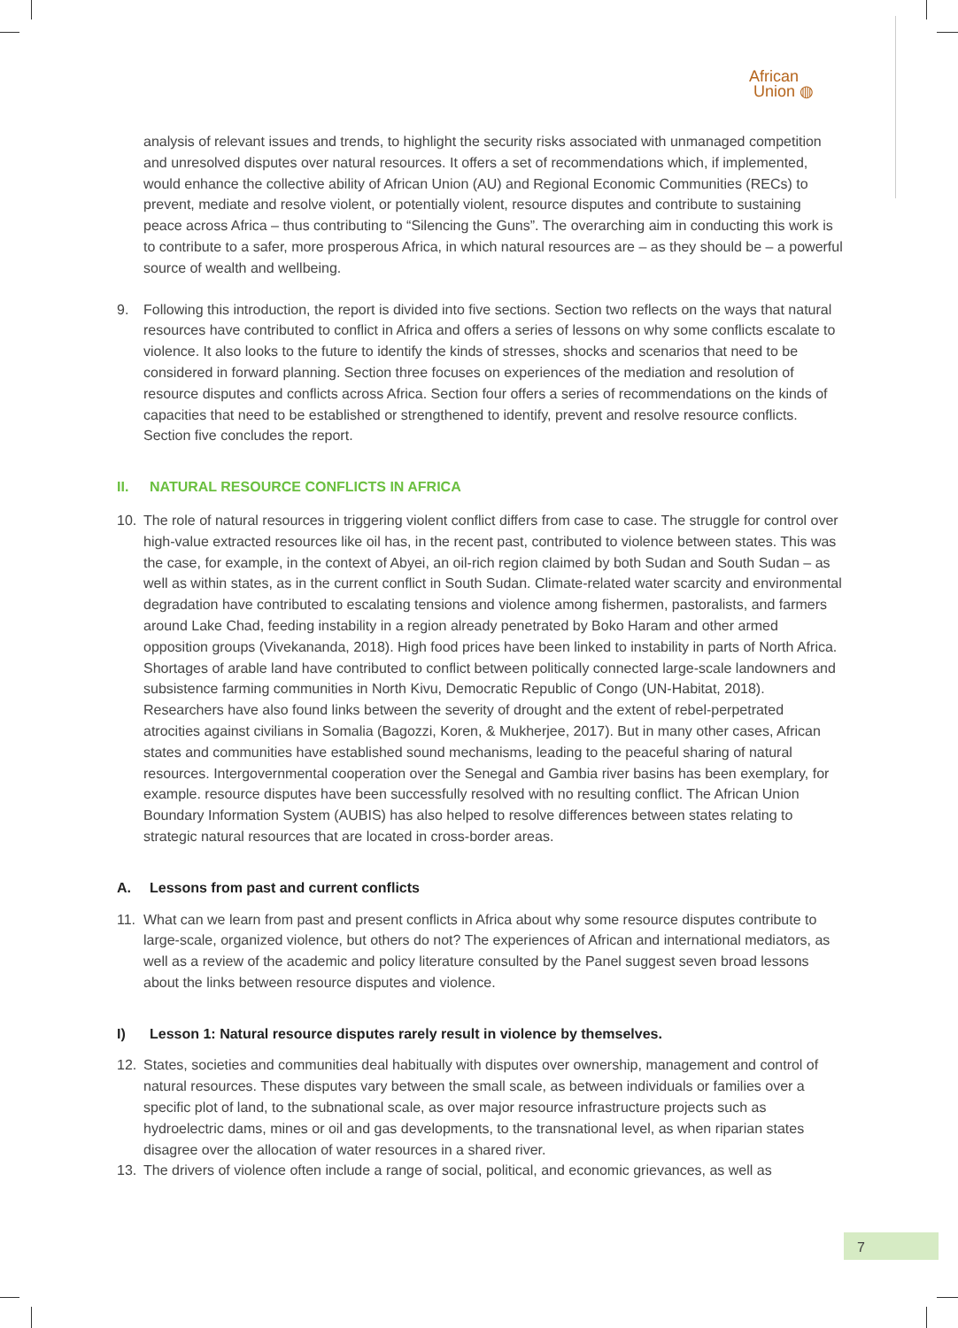African
Union ◍
analysis of relevant issues and trends, to highlight the security risks associated with unmanaged competition and unresolved disputes over natural resources. It offers a set of recommendations which, if implemented, would enhance the collective ability of African Union (AU) and Regional Economic Communities (RECs) to prevent, mediate and resolve violent, or potentially violent, resource disputes and contribute to sustaining peace across Africa – thus contributing to “Silencing the Guns”. The overarching aim in conducting this work is to contribute to a safer, more prosperous Africa, in which natural resources are – as they should be – a powerful source of wealth and wellbeing.
9. Following this introduction, the report is divided into five sections. Section two reflects on the ways that natural resources have contributed to conflict in Africa and offers a series of lessons on why some conflicts escalate to violence. It also looks to the future to identify the kinds of stresses, shocks and scenarios that need to be considered in forward planning. Section three focuses on experiences of the mediation and resolution of resource disputes and conflicts across Africa. Section four offers a series of recommendations on the kinds of capacities that need to be established or strengthened to identify, prevent and resolve resource conflicts. Section five concludes the report.
II. NATURAL RESOURCE CONFLICTS IN AFRICA
10. The role of natural resources in triggering violent conflict differs from case to case. The struggle for control over high-value extracted resources like oil has, in the recent past, contributed to violence between states. This was the case, for example, in the context of Abyei, an oil-rich region claimed by both Sudan and South Sudan – as well as within states, as in the current conflict in South Sudan. Climate-related water scarcity and environmental degradation have contributed to escalating tensions and violence among fishermen, pastoralists, and farmers around Lake Chad, feeding instability in a region already penetrated by Boko Haram and other armed opposition groups (Vivekananda, 2018). High food prices have been linked to instability in parts of North Africa. Shortages of arable land have contributed to conflict between politically connected large-scale landowners and subsistence farming communities in North Kivu, Democratic Republic of Congo (UN-Habitat, 2018). Researchers have also found links between the severity of drought and the extent of rebel-perpetrated atrocities against civilians in Somalia (Bagozzi, Koren, & Mukherjee, 2017). But in many other cases, African states and communities have established sound mechanisms, leading to the peaceful sharing of natural resources. Intergovernmental cooperation over the Senegal and Gambia river basins has been exemplary, for example. resource disputes have been successfully resolved with no resulting conflict. The African Union Boundary Information System (AUBIS) has also helped to resolve differences between states relating to strategic natural resources that are located in cross-border areas.
A. Lessons from past and current conflicts
11. What can we learn from past and present conflicts in Africa about why some resource disputes contribute to large-scale, organized violence, but others do not? The experiences of African and international mediators, as well as a review of the academic and policy literature consulted by the Panel suggest seven broad lessons about the links between resource disputes and violence.
I) Lesson 1: Natural resource disputes rarely result in violence by themselves.
12. States, societies and communities deal habitually with disputes over ownership, management and control of natural resources. These disputes vary between the small scale, as between individuals or families over a specific plot of land, to the subnational scale, as over major resource infrastructure projects such as hydroelectric dams, mines or oil and gas developments, to the transnational level, as when riparian states disagree over the allocation of water resources in a shared river.
13. The drivers of violence often include a range of social, political, and economic grievances, as well as
7